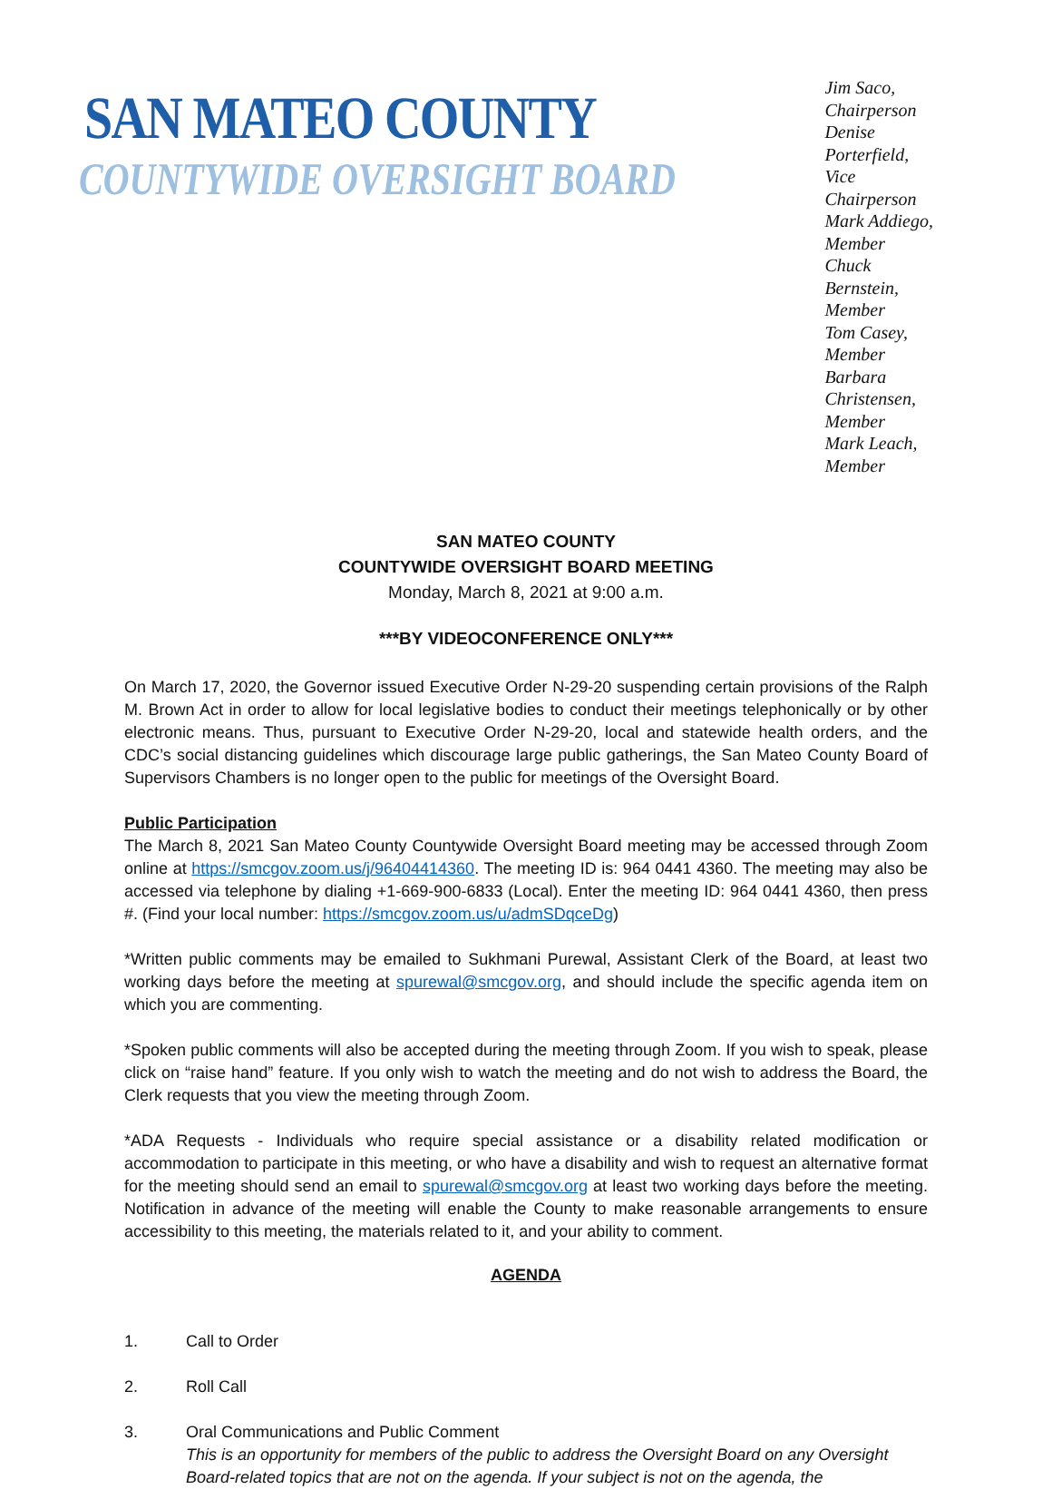SAN MATEO COUNTY
COUNTYWIDE OVERSIGHT BOARD
Jim Saco, Chairperson
Denise Porterfield, Vice Chairperson
Mark Addiego, Member
Chuck Bernstein, Member
Tom Casey, Member
Barbara Christensen, Member
Mark Leach, Member
SAN MATEO COUNTY
COUNTYWIDE OVERSIGHT BOARD MEETING
Monday, March 8, 2021 at 9:00 a.m.
***BY VIDEOCONFERENCE ONLY***
On March 17, 2020, the Governor issued Executive Order N-29-20 suspending certain provisions of the Ralph M. Brown Act in order to allow for local legislative bodies to conduct their meetings telephonically or by other electronic means. Thus, pursuant to Executive Order N-29-20, local and statewide health orders, and the CDC’s social distancing guidelines which discourage large public gatherings, the San Mateo County Board of Supervisors Chambers is no longer open to the public for meetings of the Oversight Board.
Public Participation
The March 8, 2021 San Mateo County Countywide Oversight Board meeting may be accessed through Zoom online at https://smcgov.zoom.us/j/96404414360. The meeting ID is: 964 0441 4360. The meeting may also be accessed via telephone by dialing +1-669-900-6833 (Local). Enter the meeting ID: 964 0441 4360, then press #. (Find your local number: https://smcgov.zoom.us/u/admSDqceDg)
*Written public comments may be emailed to Sukhmani Purewal, Assistant Clerk of the Board, at least two working days before the meeting at spurewal@smcgov.org, and should include the specific agenda item on which you are commenting.
*Spoken public comments will also be accepted during the meeting through Zoom. If you wish to speak, please click on “raise hand” feature. If you only wish to watch the meeting and do not wish to address the Board, the Clerk requests that you view the meeting through Zoom.
*ADA Requests - Individuals who require special assistance or a disability related modification or accommodation to participate in this meeting, or who have a disability and wish to request an alternative format for the meeting should send an email to spurewal@smcgov.org at least two working days before the meeting. Notification in advance of the meeting will enable the County to make reasonable arrangements to ensure accessibility to this meeting, the materials related to it, and your ability to comment.
AGENDA
1. Call to Order
2. Roll Call
3. Oral Communications and Public Comment
This is an opportunity for members of the public to address the Oversight Board on any Oversight Board-related topics that are not on the agenda. If your subject is not on the agenda, the